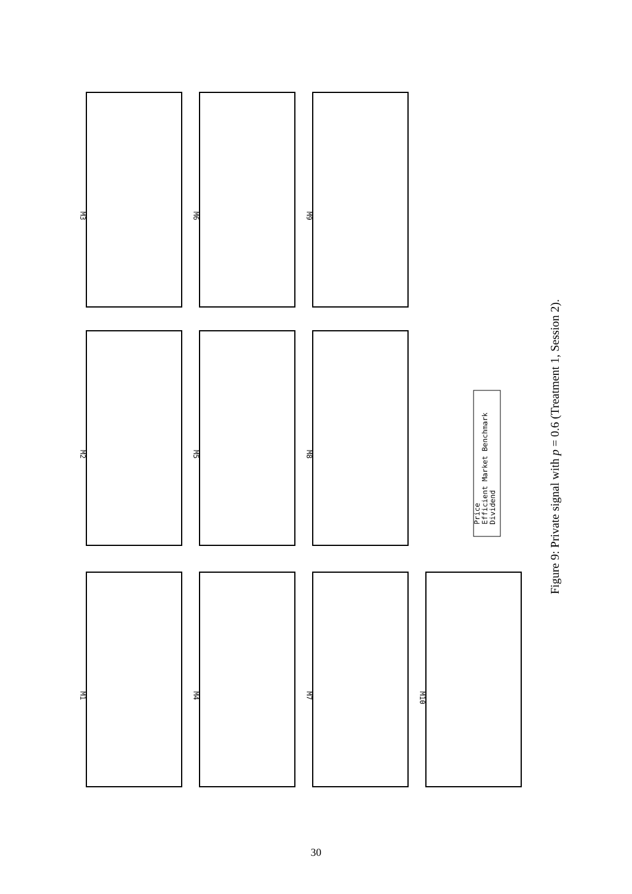M3
M6
M9
M2
M5
M8
M1
M4
M7
M10
Price
Efficient Market Benchmark
Dividend
Figure 9: Private signal with p = 0.6 (Treatment 1, Session 2).
30